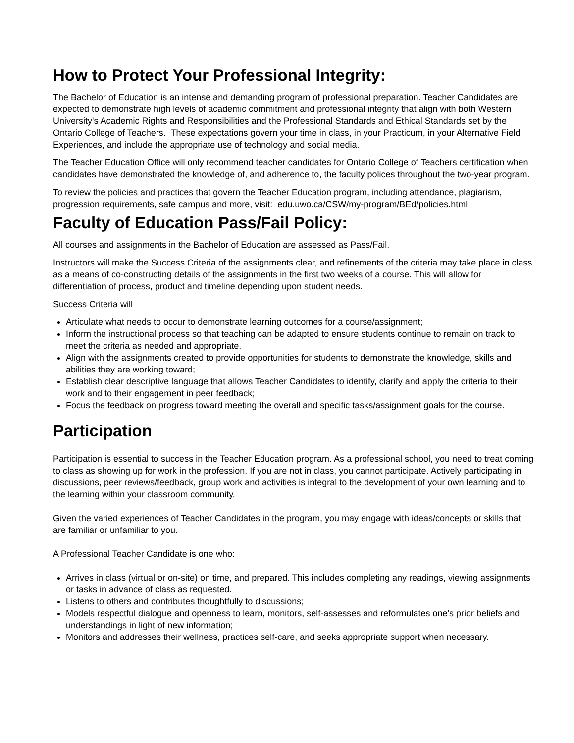How to Protect Your Professional Integrity:
The Bachelor of Education is an intense and demanding program of professional preparation. Teacher Candidates are expected to demonstrate high levels of academic commitment and professional integrity that align with both Western University's Academic Rights and Responsibilities and the Professional Standards and Ethical Standards set by the Ontario College of Teachers. These expectations govern your time in class, in your Practicum, in your Alternative Field Experiences, and include the appropriate use of technology and social media.
The Teacher Education Office will only recommend teacher candidates for Ontario College of Teachers certification when candidates have demonstrated the knowledge of, and adherence to, the faculty polices throughout the two-year program.
To review the policies and practices that govern the Teacher Education program, including attendance, plagiarism, progression requirements, safe campus and more, visit: edu.uwo.ca/CSW/my-program/BEd/policies.html
Faculty of Education Pass/Fail Policy:
All courses and assignments in the Bachelor of Education are assessed as Pass/Fail.
Instructors will make the Success Criteria of the assignments clear, and refinements of the criteria may take place in class as a means of co-constructing details of the assignments in the first two weeks of a course. This will allow for differentiation of process, product and timeline depending upon student needs.
Success Criteria will
Articulate what needs to occur to demonstrate learning outcomes for a course/assignment;
Inform the instructional process so that teaching can be adapted to ensure students continue to remain on track to meet the criteria as needed and appropriate.
Align with the assignments created to provide opportunities for students to demonstrate the knowledge, skills and abilities they are working toward;
Establish clear descriptive language that allows Teacher Candidates to identify, clarify and apply the criteria to their work and to their engagement in peer feedback;
Focus the feedback on progress toward meeting the overall and specific tasks/assignment goals for the course.
Participation
Participation is essential to success in the Teacher Education program. As a professional school, you need to treat coming to class as showing up for work in the profession. If you are not in class, you cannot participate. Actively participating in discussions, peer reviews/feedback, group work and activities is integral to the development of your own learning and to the learning within your classroom community.
Given the varied experiences of Teacher Candidates in the program, you may engage with ideas/concepts or skills that are familiar or unfamiliar to you.
A Professional Teacher Candidate is one who:
Arrives in class (virtual or on-site) on time, and prepared. This includes completing any readings, viewing assignments or tasks in advance of class as requested.
Listens to others and contributes thoughtfully to discussions;
Models respectful dialogue and openness to learn, monitors, self-assesses and reformulates one’s prior beliefs and understandings in light of new information;
Monitors and addresses their wellness, practices self-care, and seeks appropriate support when necessary.